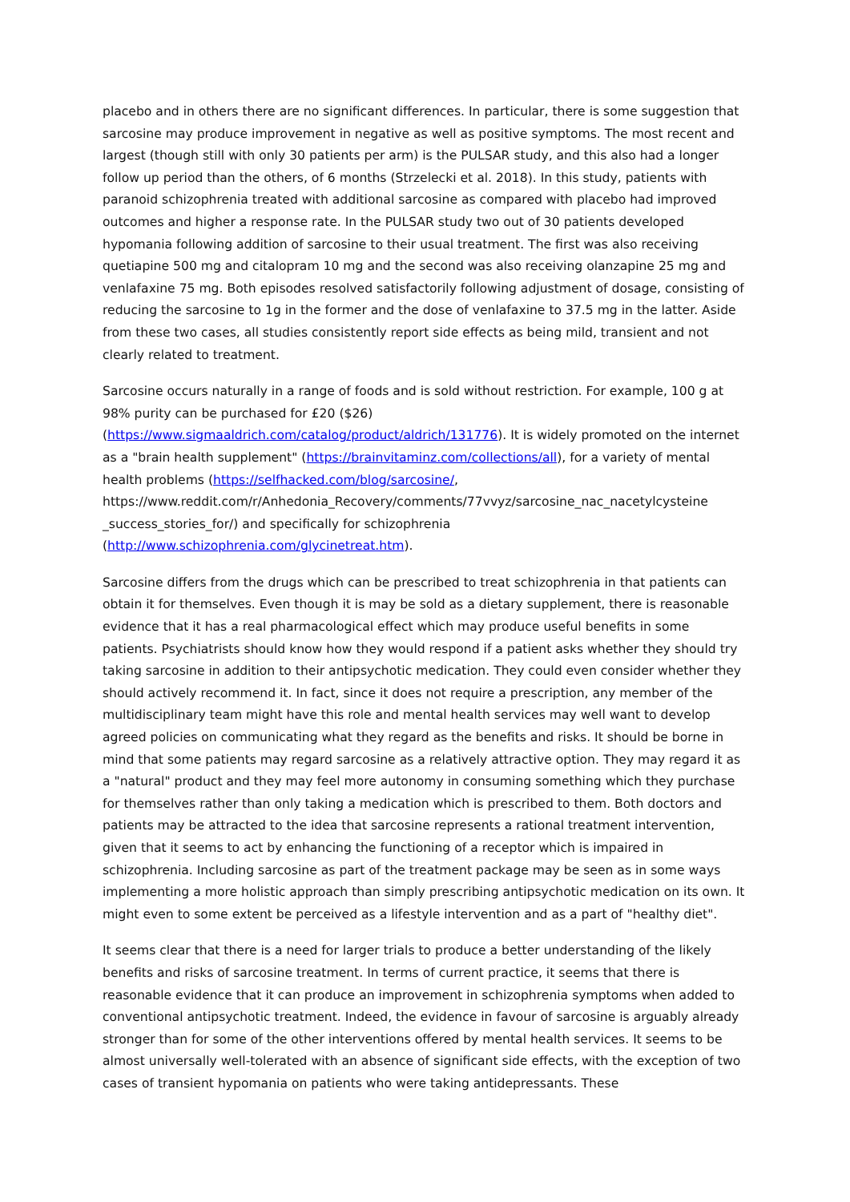placebo and in others there are no significant differences. In particular, there is some suggestion that sarcosine may produce improvement in negative as well as positive symptoms. The most recent and largest (though still with only 30 patients per arm) is the PULSAR study, and this also had a longer follow up period than the others, of 6 months (Strzelecki et al. 2018). In this study, patients with paranoid schizophrenia treated with additional sarcosine as compared with placebo had improved outcomes and higher a response rate. In the PULSAR study two out of 30 patients developed hypomania following addition of sarcosine to their usual treatment. The first was also receiving quetiapine 500 mg and citalopram 10 mg and the second was also receiving olanzapine 25 mg and venlafaxine 75 mg. Both episodes resolved satisfactorily following adjustment of dosage, consisting of reducing the sarcosine to 1g in the former and the dose of venlafaxine to 37.5 mg in the latter. Aside from these two cases, all studies consistently report side effects as being mild, transient and not clearly related to treatment.
Sarcosine occurs naturally in a range of foods and is sold without restriction. For example, 100 g at 98% purity can be purchased for £20 ($26) (https://www.sigmaaldrich.com/catalog/product/aldrich/131776). It is widely promoted on the internet as a "brain health supplement" (https://brainvitaminz.com/collections/all), for a variety of mental health problems (https://selfhacked.com/blog/sarcosine/, https://www.reddit.com/r/Anhedonia_Recovery/comments/77vvyz/sarcosine_nac_nacetylcysteine _success_stories_for/) and specifically for schizophrenia (http://www.schizophrenia.com/glycinetreat.htm).
Sarcosine differs from the drugs which can be prescribed to treat schizophrenia in that patients can obtain it for themselves. Even though it is may be sold as a dietary supplement, there is reasonable evidence that it has a real pharmacological effect which may produce useful benefits in some patients. Psychiatrists should know how they would respond if a patient asks whether they should try taking sarcosine in addition to their antipsychotic medication. They could even consider whether they should actively recommend it. In fact, since it does not require a prescription, any member of the multidisciplinary team might have this role and mental health services may well want to develop agreed policies on communicating what they regard as the benefits and risks. It should be borne in mind that some patients may regard sarcosine as a relatively attractive option. They may regard it as a "natural" product and they may feel more autonomy in consuming something which they purchase for themselves rather than only taking a medication which is prescribed to them. Both doctors and patients may be attracted to the idea that sarcosine represents a rational treatment intervention, given that it seems to act by enhancing the functioning of a receptor which is impaired in schizophrenia. Including sarcosine as part of the treatment package may be seen as in some ways implementing a more holistic approach than simply prescribing antipsychotic medication on its own. It might even to some extent be perceived as a lifestyle intervention and as a part of "healthy diet".
It seems clear that there is a need for larger trials to produce a better understanding of the likely benefits and risks of sarcosine treatment. In terms of current practice, it seems that there is reasonable evidence that it can produce an improvement in schizophrenia symptoms when added to conventional antipsychotic treatment. Indeed, the evidence in favour of sarcosine is arguably already stronger than for some of the other interventions offered by mental health services. It seems to be almost universally well-tolerated with an absence of significant side effects, with the exception of two cases of transient hypomania on patients who were taking antidepressants. These